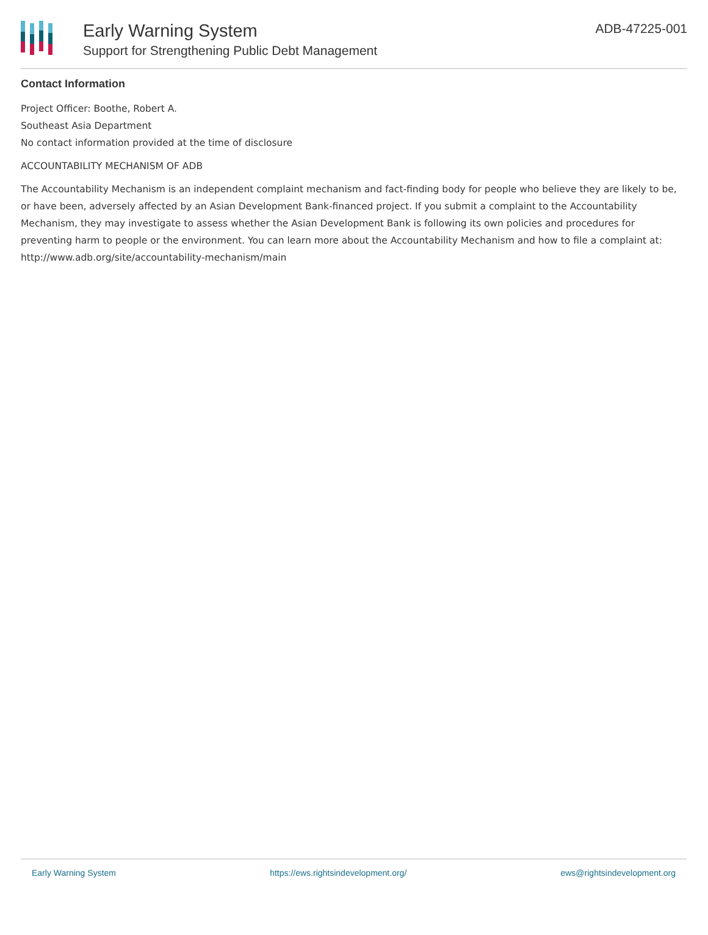Early Warning System
Support for Strengthening Public Debt Management
ADB-47225-001
Contact Information
Project Officer: Boothe, Robert A.
Southeast Asia Department
No contact information provided at the time of disclosure
ACCOUNTABILITY MECHANISM OF ADB
The Accountability Mechanism is an independent complaint mechanism and fact-finding body for people who believe they are likely to be, or have been, adversely affected by an Asian Development Bank-financed project. If you submit a complaint to the Accountability Mechanism, they may investigate to assess whether the Asian Development Bank is following its own policies and procedures for preventing harm to people or the environment. You can learn more about the Accountability Mechanism and how to file a complaint at: http://www.adb.org/site/accountability-mechanism/main
Early Warning System https://ews.rightsindevelopment.org/ ews@rightsindevelopment.org